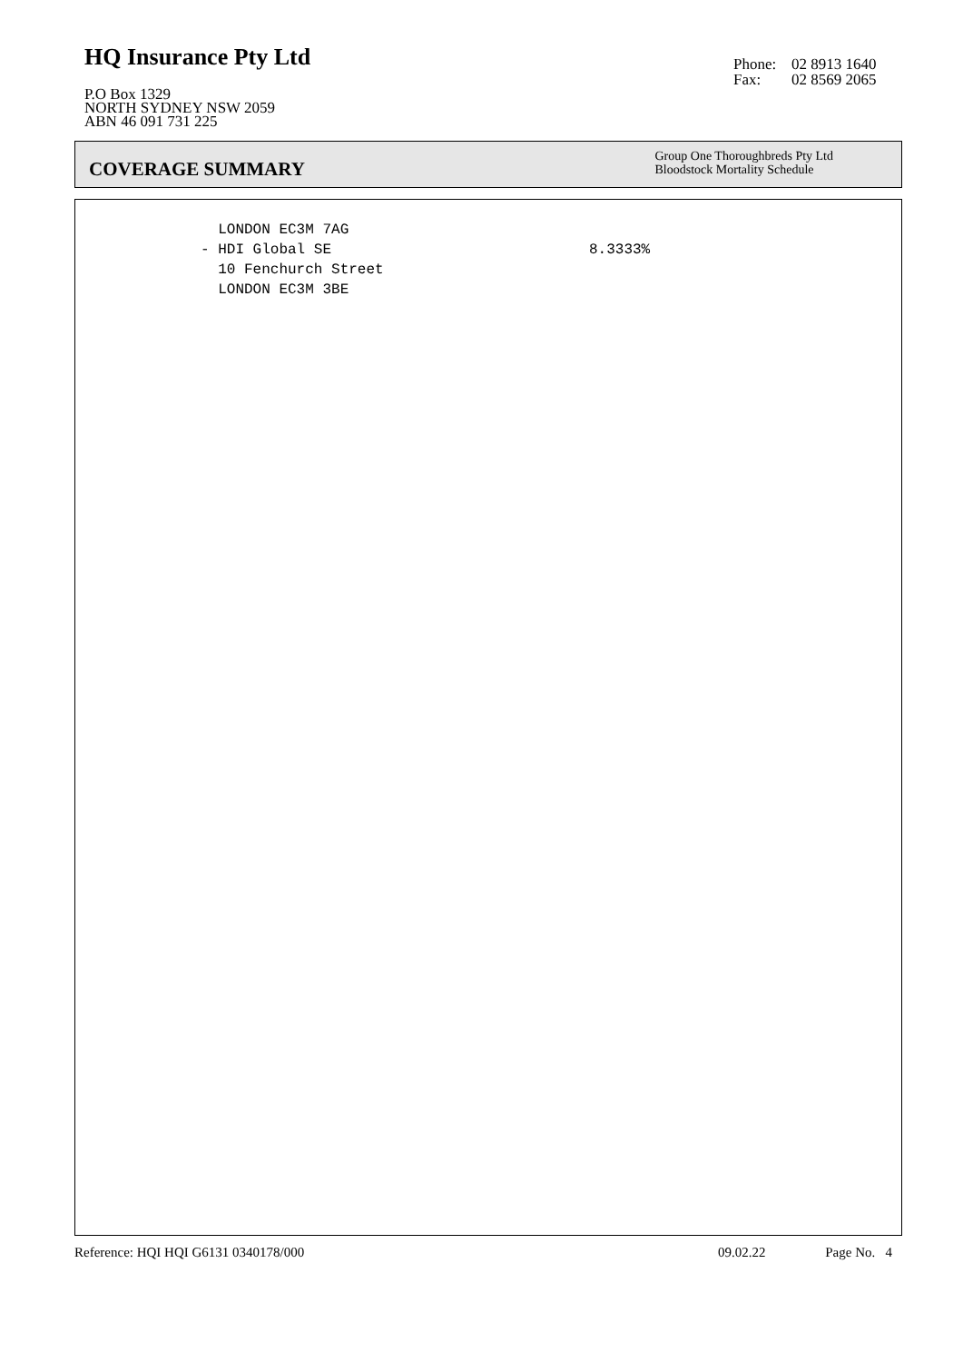HQ Insurance Pty Ltd
P.O Box 1329
NORTH SYDNEY NSW 2059
ABN 46 091 731 225
Phone: 02 8913 1640
Fax: 02 8569 2065
COVERAGE SUMMARY
Group One Thoroughbreds Pty Ltd
Bloodstock Mortality Schedule
LONDON EC3M 7AG
- HDI Global SE
8.3333%
10 Fenchurch Street
LONDON EC3M 3BE
Reference: HQI HQI G6131 0340178/000 09.02.22 Page No. 4